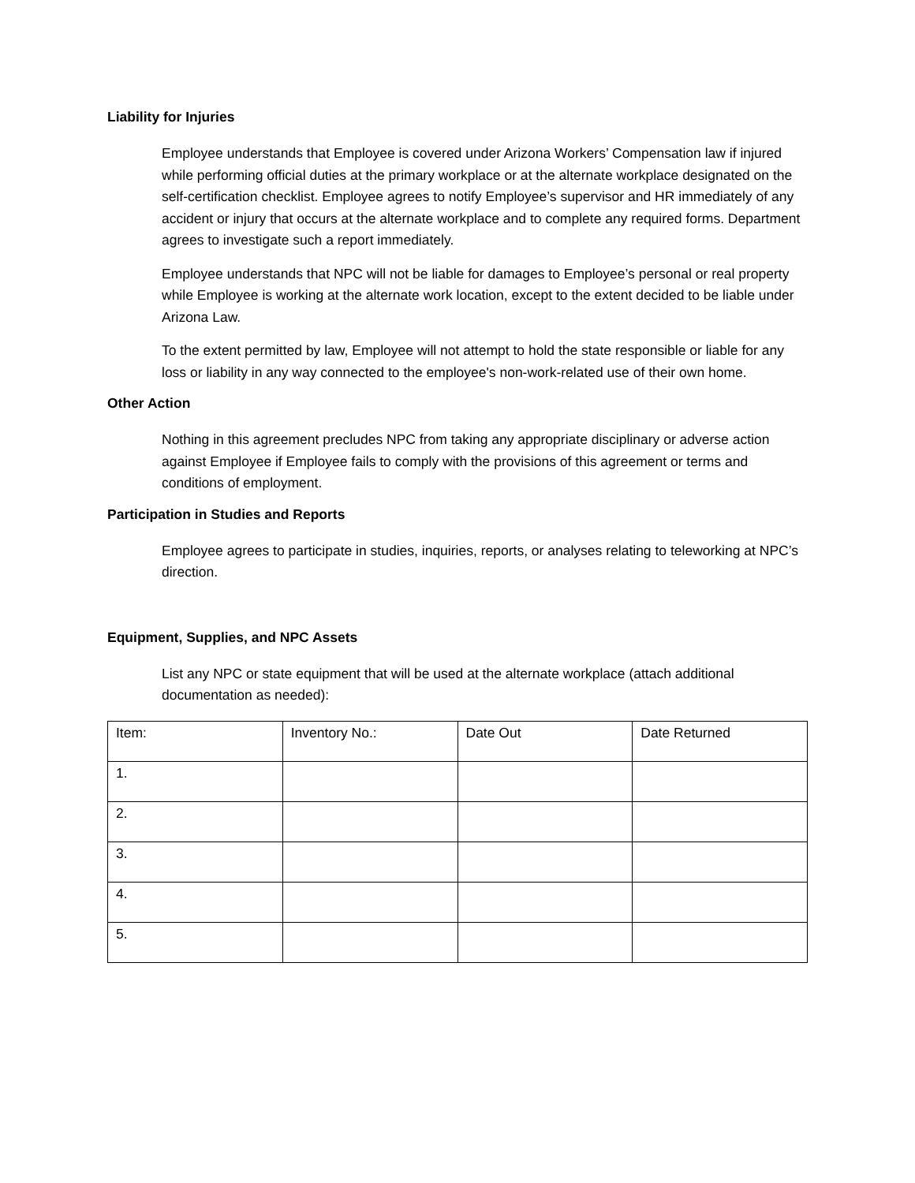Liability for Injuries
Employee understands that Employee is covered under Arizona Workers’ Compensation law if injured while performing official duties at the primary workplace or at the alternate workplace designated on the self-certification checklist. Employee agrees to notify Employee’s supervisor and HR immediately of any accident or injury that occurs at the alternate workplace and to complete any required forms. Department agrees to investigate such a report immediately.
Employee understands that NPC will not be liable for damages to Employee’s personal or real property while Employee is working at the alternate work location, except to the extent decided to be liable under Arizona Law.
To the extent permitted by law, Employee will not attempt to hold the state responsible or liable for any loss or liability in any way connected to the employee's non-work-related use of their own home.
Other Action
Nothing in this agreement precludes NPC from taking any appropriate disciplinary or adverse action against Employee if Employee fails to comply with the provisions of this agreement or terms and conditions of employment.
Participation in Studies and Reports
Employee agrees to participate in studies, inquiries, reports, or analyses relating to teleworking at NPC’s direction.
Equipment, Supplies, and NPC Assets
List any NPC or state equipment that will be used at the alternate workplace (attach additional documentation as needed):
| Item: | Inventory No.: | Date Out | Date Returned |
| 1. | | | |
| 2. | | | |
| 3. | | | |
| 4. | | | |
| 5. | | | |